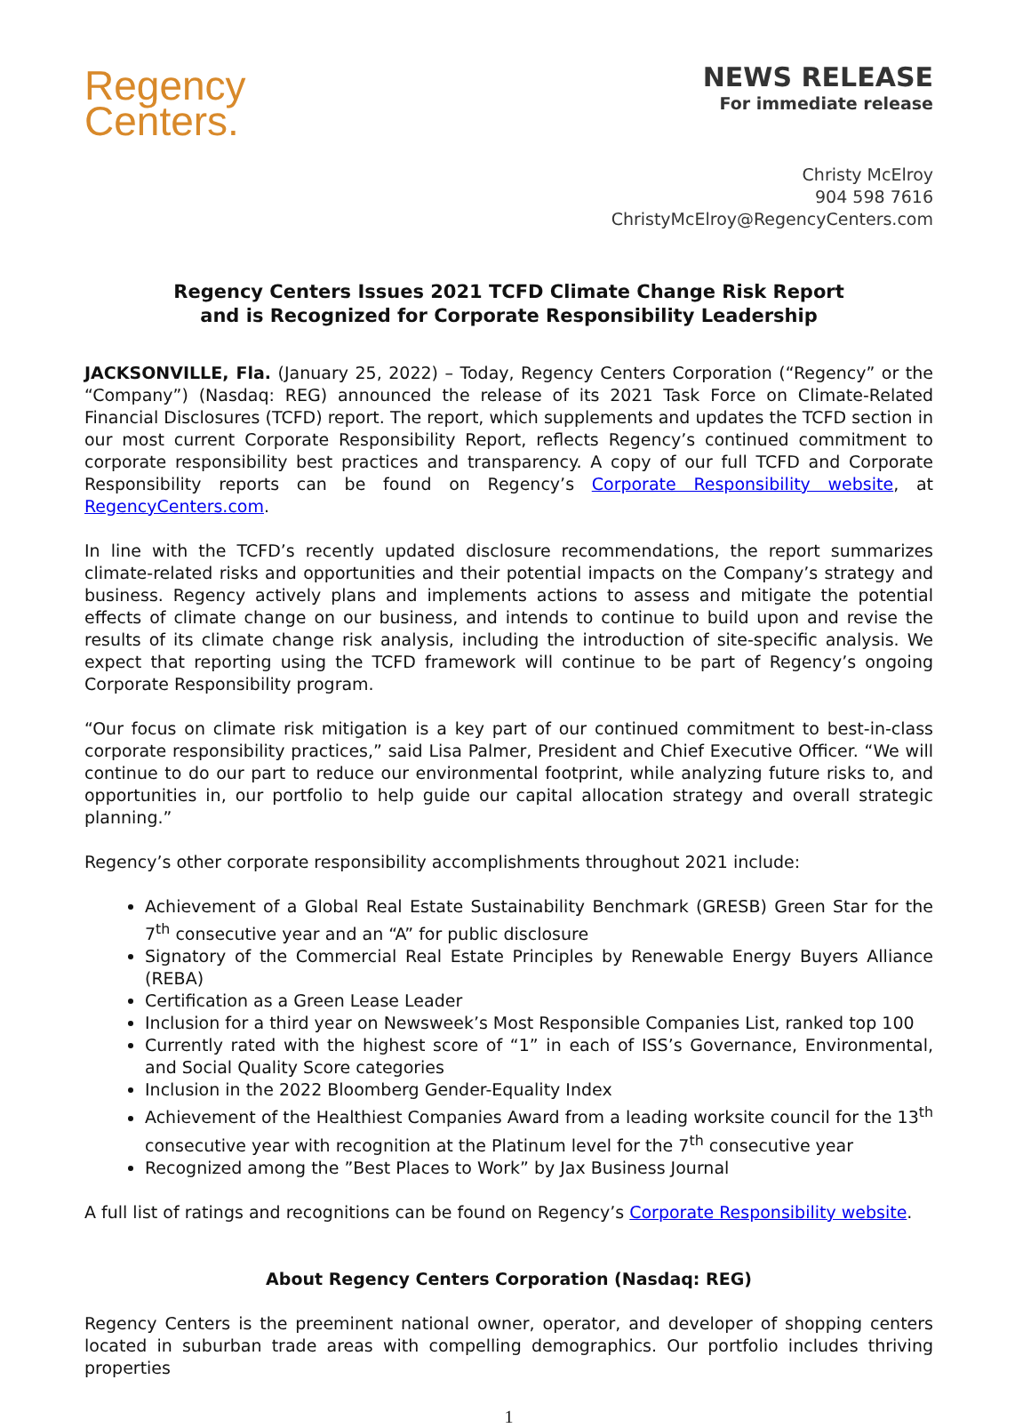Regency
Centers.
NEWS RELEASE
For immediate release
Christy McElroy
904 598 7616
ChristyMcElroy@RegencyCenters.com
Regency Centers Issues 2021 TCFD Climate Change Risk Report
and is Recognized for Corporate Responsibility Leadership
JACKSONVILLE, Fla. (January 25, 2022) – Today, Regency Centers Corporation (“Regency” or the “Company”) (Nasdaq: REG) announced the release of its 2021 Task Force on Climate-Related Financial Disclosures (TCFD) report. The report, which supplements and updates the TCFD section in our most current Corporate Responsibility Report, reflects Regency’s continued commitment to corporate responsibility best practices and transparency. A copy of our full TCFD and Corporate Responsibility reports can be found on Regency’s Corporate Responsibility website, at RegencyCenters.com.
In line with the TCFD’s recently updated disclosure recommendations, the report summarizes climate-related risks and opportunities and their potential impacts on the Company’s strategy and business. Regency actively plans and implements actions to assess and mitigate the potential effects of climate change on our business, and intends to continue to build upon and revise the results of its climate change risk analysis, including the introduction of site-specific analysis. We expect that reporting using the TCFD framework will continue to be part of Regency’s ongoing Corporate Responsibility program.
“Our focus on climate risk mitigation is a key part of our continued commitment to best-in-class corporate responsibility practices,” said Lisa Palmer, President and Chief Executive Officer. “We will continue to do our part to reduce our environmental footprint, while analyzing future risks to, and opportunities in, our portfolio to help guide our capital allocation strategy and overall strategic planning.”
Regency’s other corporate responsibility accomplishments throughout 2021 include:
Achievement of a Global Real Estate Sustainability Benchmark (GRESB) Green Star for the 7<sup>th</sup> consecutive year and an “A” for public disclosure
Signatory of the Commercial Real Estate Principles by Renewable Energy Buyers Alliance (REBA)
Certification as a Green Lease Leader
Inclusion for a third year on Newsweek’s Most Responsible Companies List, ranked top 100
Currently rated with the highest score of “1” in each of ISS’s Governance, Environmental, and Social Quality Score categories
Inclusion in the 2022 Bloomberg Gender-Equality Index
Achievement of the Healthiest Companies Award from a leading worksite council for the 13<sup>th</sup> consecutive year with recognition at the Platinum level for the 7<sup>th</sup> consecutive year
Recognized among the ”Best Places to Work” by Jax Business Journal
A full list of ratings and recognitions can be found on Regency’s Corporate Responsibility website.
About Regency Centers Corporation (Nasdaq: REG)
Regency Centers is the preeminent national owner, operator, and developer of shopping centers located in suburban trade areas with compelling demographics. Our portfolio includes thriving properties
1